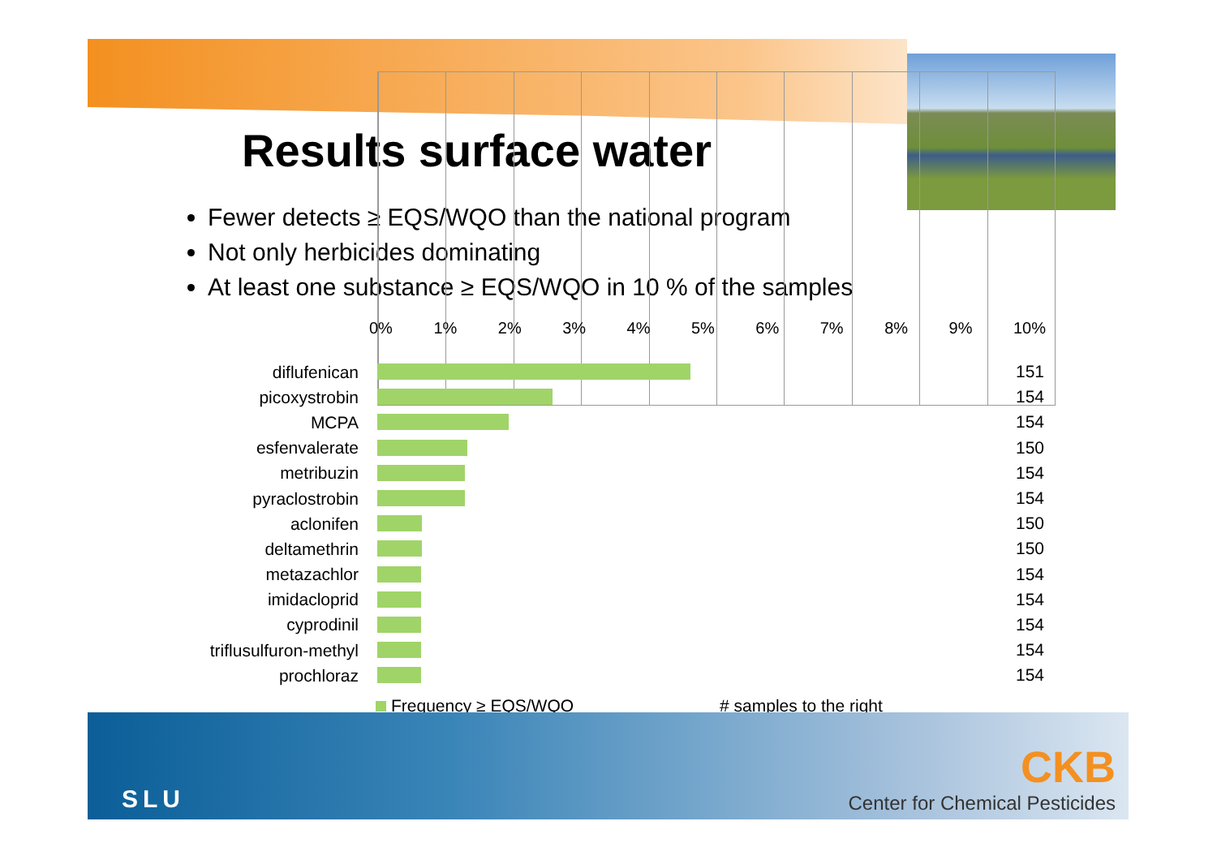Results surface water
Fewer detects ≥ EQS/WQO than the national program
Not only herbicides dominating
At least one substance ≥ EQS/WQO in 10 % of the samples
0% 1% 2% 3% 4% 5% 6% 7% 8% 9% 10%
diflufenican
151
picoxystrobin
154
MCPA
154
esfenvalerate
150
metribuzin
154
pyraclostrobin
154
aclonifen
150
deltamethrin
150
metazachlor
154
imidacloprid
154
cyprodinil
154
triflusulfuron-methyl
154
prochloraz
154
Frequency ≥ EQS/WQO # samples to the right
SLU
CKB
Center for Chemical Pesticides